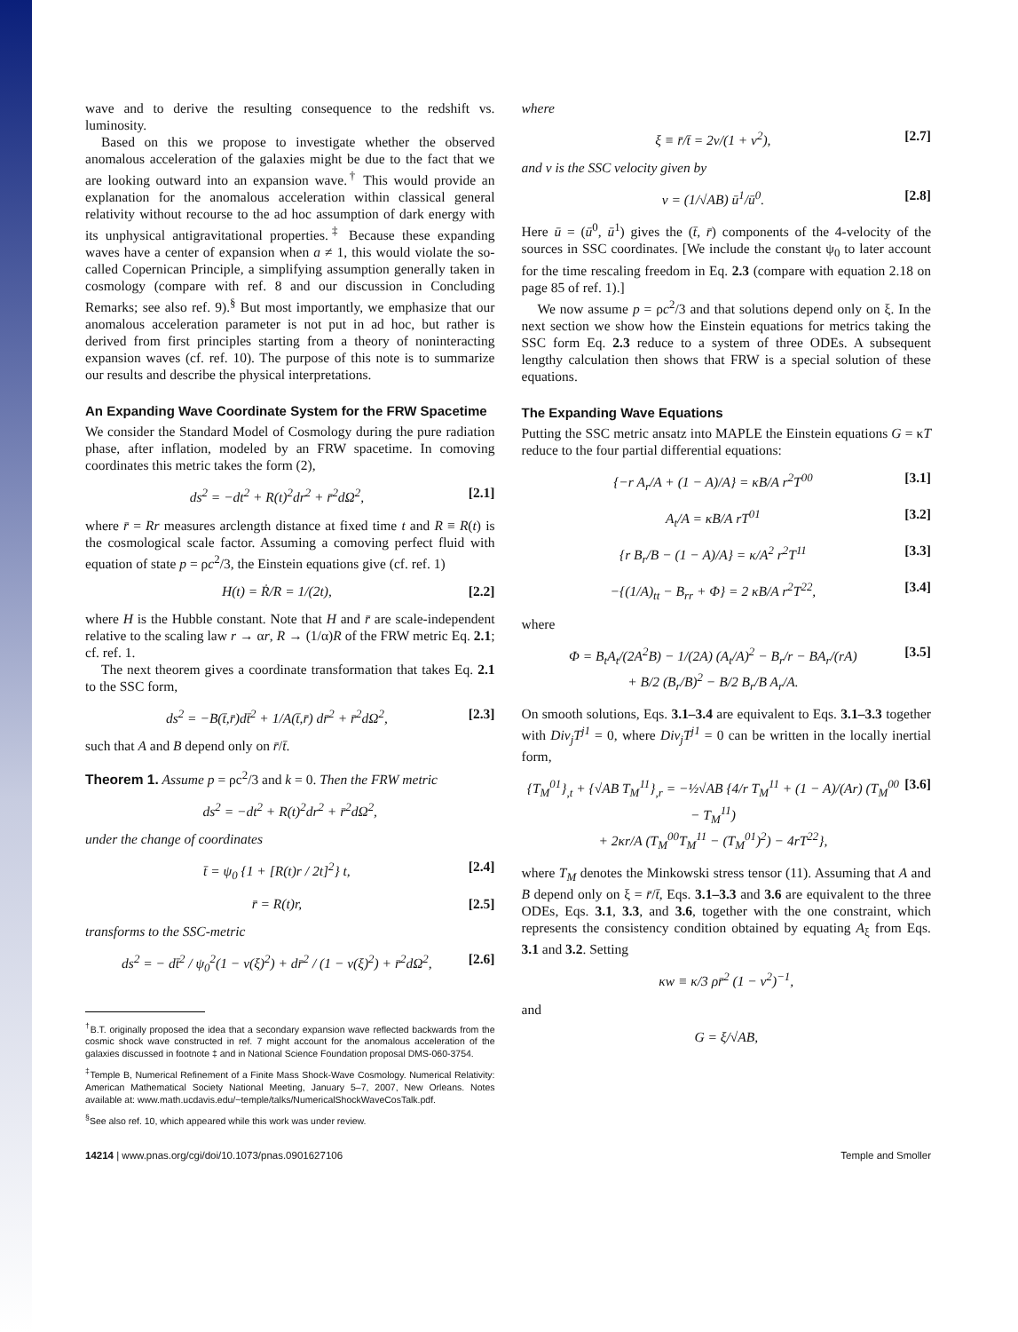wave and to derive the resulting consequence to the redshift vs. luminosity.
Based on this we propose to investigate whether the observed anomalous acceleration of the galaxies might be due to the fact that we are looking outward into an expansion wave.<sup>†</sup> This would provide an explanation for the anomalous acceleration within classical general relativity without recourse to the ad hoc assumption of dark energy with its unphysical antigravitational properties.<sup>‡</sup> Because these expanding waves have a center of expansion when a ≠ 1, this would violate the so-called Copernican Principle, a simplifying assumption generally taken in cosmology (compare with ref. 8 and our discussion in Concluding Remarks; see also ref. 9).<sup>§</sup> But most importantly, we emphasize that our anomalous acceleration parameter is not put in ad hoc, but rather is derived from first principles starting from a theory of noninteracting expansion waves (cf. ref. 10). The purpose of this note is to summarize our results and describe the physical interpretations.
An Expanding Wave Coordinate System for the FRW Spacetime
We consider the Standard Model of Cosmology during the pure radiation phase, after inflation, modeled by an FRW spacetime. In comoving coordinates this metric takes the form (2),
ds<sup>2</sup> = −dt<sup>2</sup> + R(t)<sup>2</sup>dr<sup>2</sup> + r̄<sup>2</sup>dΩ<sup>2</sup>, [2.1]
where r̄ = Rr measures arclength distance at fixed time t and R ≡ R(t) is the cosmological scale factor. Assuming a comoving perfect fluid with equation of state p = ρc<sup>2</sup>/3, the Einstein equations give (cf. ref. 1)
H(t) = Ṙ/R = 1/(2t), [2.2]
where H is the Hubble constant. Note that H and r̄ are scale-independent relative to the scaling law r → αr, R → (1/α)R of the FRW metric Eq. 2.1; cf. ref. 1.
The next theorem gives a coordinate transformation that takes Eq. 2.1 to the SSC form,
ds<sup>2</sup> = −B(t̄,r̄)dt̄<sup>2</sup> + 1/A(t̄,r̄) dr̄<sup>2</sup> + r̄<sup>2</sup>dΩ<sup>2</sup>, [2.3]
such that A and B depend only on r̄/t̄.
Theorem 1. Assume p = ρc<sup>2</sup>/3 and k = 0. Then the FRW metric
ds<sup>2</sup> = −dt<sup>2</sup> + R(t)<sup>2</sup>dr<sup>2</sup> + r̄<sup>2</sup>dΩ<sup>2</sup>,
under the change of coordinates
t̄ = ψ<sub>0</sub> {1 + [R(t)r / 2t]<sup>2</sup>} t, [2.4]
r̄ = R(t)r, [2.5]
transforms to the SSC-metric
ds<sup>2</sup> = − dt̄<sup>2</sup> / ψ<sub>0</sub><sup>2</sup>(1 − v(ξ)<sup>2</sup>) + dr̄<sup>2</sup> / (1 − v(ξ)<sup>2</sup>) + r̄<sup>2</sup>dΩ<sup>2</sup>, [2.6]
<sup>†</sup> B.T. originally proposed the idea that a secondary expansion wave reflected backwards from the cosmic shock wave constructed in ref. 7 might account for the anomalous acceleration of the galaxies discussed in footnote ‡ and in National Science Foundation proposal DMS-060-3754.
<sup>‡</sup> Temple B, Numerical Refinement of a Finite Mass Shock-Wave Cosmology. Numerical Relativity: American Mathematical Society National Meeting, January 5–7, 2007, New Orleans. Notes available at: www.math.ucdavis.edu/~temple/talks/NumericalShockWaveCosTalk.pdf.
<sup>§</sup> See also ref. 10, which appeared while this work was under review.
where
ξ ≡ r̄/t̄ = 2v/(1 + v<sup>2</sup>), [2.7]
and v is the SSC velocity given by
v = (1/√AB) ū<sup>1</sup>/ū<sup>0</sup>. [2.8]
Here ū = (ū<sup>0</sup>, ū<sup>1</sup>) gives the (t̄, r̄) components of the 4-velocity of the sources in SSC coordinates. [We include the constant ψ<sub>0</sub> to later account for the time rescaling freedom in Eq. 2.3 (compare with equation 2.18 on page 85 of ref. 1).]
We now assume p = ρc<sup>2</sup>/3 and that solutions depend only on ξ. In the next section we show how the Einstein equations for metrics taking the SSC form Eq. 2.3 reduce to a system of three ODEs. A subsequent lengthy calculation then shows that FRW is a special solution of these equations.
The Expanding Wave Equations
Putting the SSC metric ansatz into MAPLE the Einstein equations G = κT reduce to the four partial differential equations:
{−r A<sub>r</sub>/A + (1 − A)/A} = κB/A r<sup>2</sup>T<sup>00</sup> [3.1]
A<sub>t</sub>/A = κB/A rT<sup>01</sup> [3.2]
{r B<sub>r</sub>/B − (1 − A)/A} = κ/A<sup>2</sup> r<sup>2</sup>T<sup>11</sup> [3.3]
−{(1/A)<sub>tt</sub> − B<sub>rr</sub> + Φ} = 2 κB/A r<sup>2</sup>T<sup>22</sup>, [3.4]
where
Φ = B<sub>t</sub>A<sub>t</sub>/(2A<sup>2</sup>B) − 1/(2A) (A<sub>t</sub>/A)<sup>2</sup> − B<sub>r</sub>/r − BA<sub>r</sub>/(rA)
+ B/2 (B<sub>r</sub>/B)<sup>2</sup> − B/2 B<sub>r</sub>/B A<sub>r</sub>/A. [3.5]
On smooth solutions, Eqs. 3.1–3.4 are equivalent to Eqs. 3.1–3.3 together with Div<sub>j</sub>T<sup>j1</sup> = 0, where Div<sub>j</sub>T<sup>j1</sup> = 0 can be written in the locally inertial form,
{T<sub>M</sub><sup>01</sup>}<sub>,t</sub> + {√AB T<sub>M</sub><sup>11</sup>}<sub>,r</sub> = −½√AB {4/r T<sub>M</sub><sup>11</sup> + (1 − A)/(Ar) (T<sub>M</sub><sup>00</sup> − T<sub>M</sub><sup>11</sup>)
+ 2κr/A (T<sub>M</sub><sup>00</sup>T<sub>M</sub><sup>11</sup> − (T<sub>M</sub><sup>01</sup>)<sup>2</sup>) − 4rT<sup>22</sup>}, [3.6]
where T<sub>M</sub> denotes the Minkowski stress tensor (11). Assuming that A and B depend only on ξ = r̄/t̄, Eqs. 3.1–3.3 and 3.6 are equivalent to the three ODEs, Eqs. 3.1, 3.3, and 3.6, together with the one constraint, which represents the consistency condition obtained by equating A<sub>ξ</sub> from Eqs. 3.1 and 3.2. Setting
κw ≡ κ/3 ρr̄<sup>2</sup> (1 − v<sup>2</sup>)<sup>−1</sup>,
and
G = ξ/√AB,
14214 | www.pnas.org/cgi/doi/10.1073/pnas.0901627106 Temple and Smoller